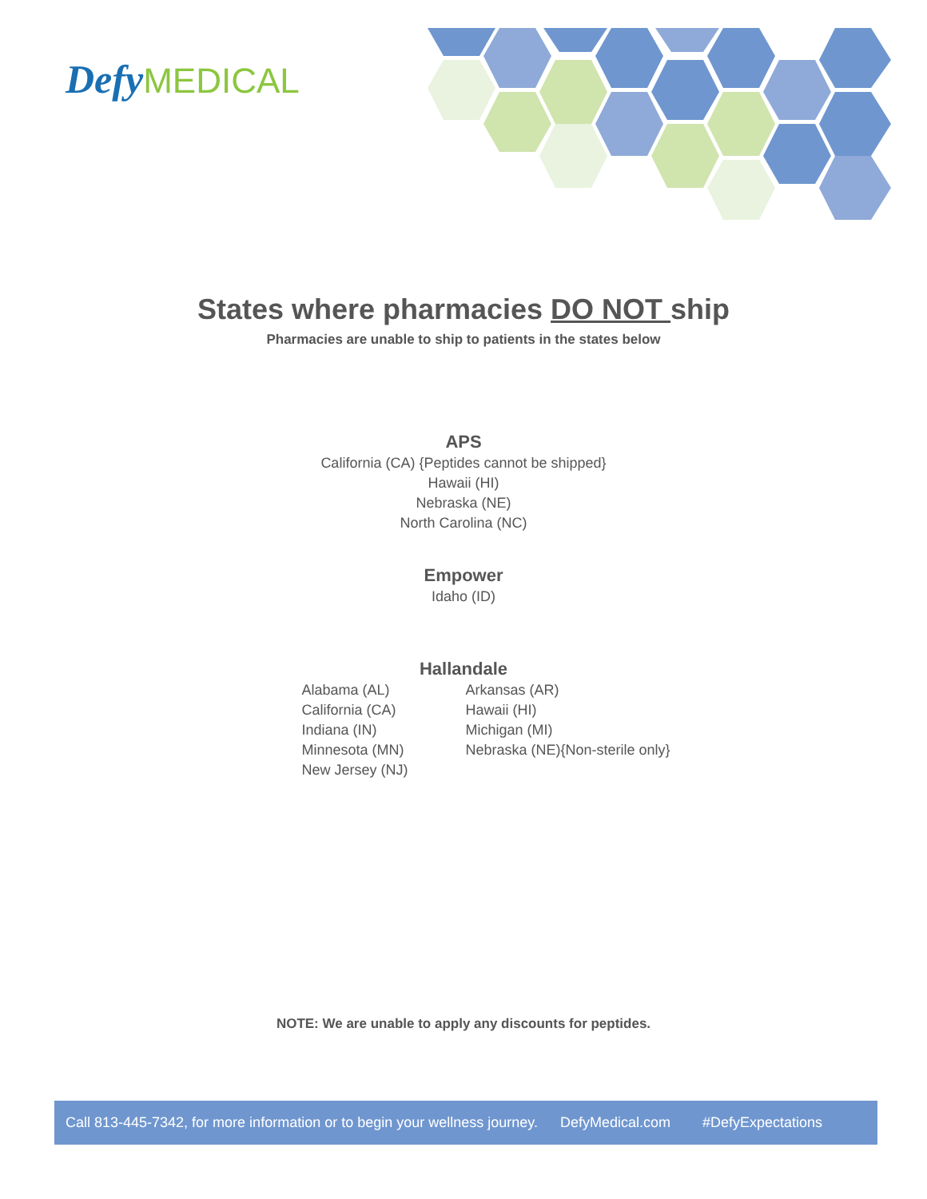Defy MEDICAL
States where pharmacies DO NOT ship
Pharmacies are unable to ship to patients in the states below
APS
California (CA) {Peptides cannot be shipped}
Hawaii (HI)
Nebraska (NE)
North Carolina (NC)
Empower
Idaho (ID)
Hallandale
Alabama (AL)
California (CA)
Indiana (IN)
Minnesota (MN)
New Jersey (NJ)
Arkansas (AR)
Hawaii (HI)
Michigan (MI)
Nebraska (NE){Non-sterile only}
NOTE: We are unable to apply any discounts for peptides.
Call 813-445-7342, for more information or to begin your wellness journey. DefyMedical.com #DefyExpectations